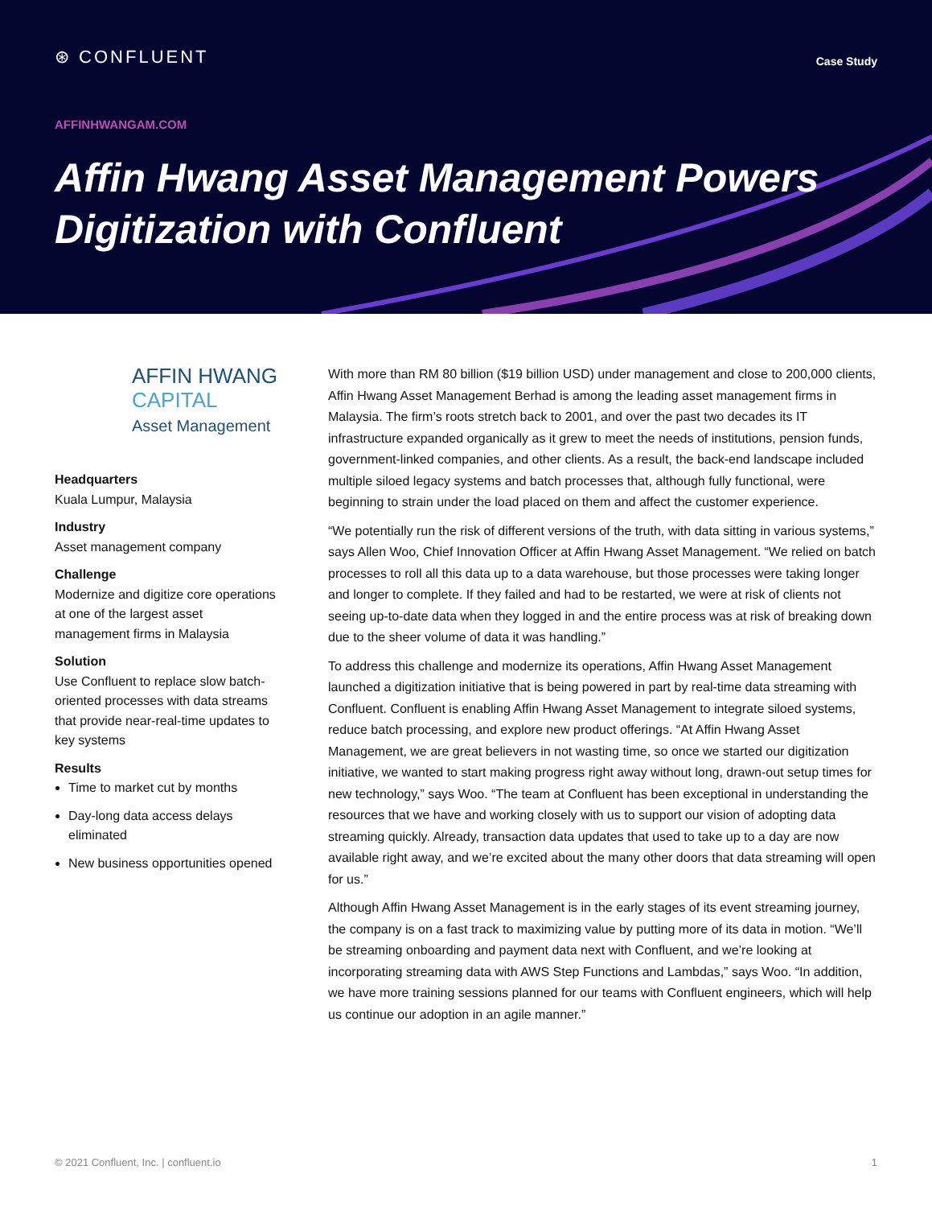⊛ CONFLUENT
Case Study
AFFINHWANGAM.COM
Affin Hwang Asset Management Powers Digitization with Confluent
AFFIN HWANG
CAPITAL
Asset Management
Headquarters
Kuala Lumpur, Malaysia
Industry
Asset management company
Challenge
Modernize and digitize core operations at one of the largest asset management firms in Malaysia
Solution
Use Confluent to replace slow batch-oriented processes with data streams that provide near-real-time updates to key systems
Results
Time to market cut by months
Day-long data access delays eliminated
New business opportunities opened
With more than RM 80 billion ($19 billion USD) under management and close to 200,000 clients, Affin Hwang Asset Management Berhad is among the leading asset management firms in Malaysia. The firm’s roots stretch back to 2001, and over the past two decades its IT infrastructure expanded organically as it grew to meet the needs of institutions, pension funds, government-linked companies, and other clients. As a result, the back-end landscape included multiple siloed legacy systems and batch processes that, although fully functional, were beginning to strain under the load placed on them and affect the customer experience.
“We potentially run the risk of different versions of the truth, with data sitting in various systems,” says Allen Woo, Chief Innovation Officer at Affin Hwang Asset Management. “We relied on batch processes to roll all this data up to a data warehouse, but those processes were taking longer and longer to complete. If they failed and had to be restarted, we were at risk of clients not seeing up-to-date data when they logged in and the entire process was at risk of breaking down due to the sheer volume of data it was handling.”
To address this challenge and modernize its operations, Affin Hwang Asset Management launched a digitization initiative that is being powered in part by real-time data streaming with Confluent. Confluent is enabling Affin Hwang Asset Management to integrate siloed systems, reduce batch processing, and explore new product offerings. “At Affin Hwang Asset Management, we are great believers in not wasting time, so once we started our digitization initiative, we wanted to start making progress right away without long, drawn-out setup times for new technology,” says Woo. “The team at Confluent has been exceptional in understanding the resources that we have and working closely with us to support our vision of adopting data streaming quickly. Already, transaction data updates that used to take up to a day are now available right away, and we’re excited about the many other doors that data streaming will open for us.”
Although Affin Hwang Asset Management is in the early stages of its event streaming journey, the company is on a fast track to maximizing value by putting more of its data in motion. “We’ll be streaming onboarding and payment data next with Confluent, and we’re looking at incorporating streaming data with AWS Step Functions and Lambdas,” says Woo. “In addition, we have more training sessions planned for our teams with Confluent engineers, which will help us continue our adoption in an agile manner.”
© 2021 Confluent, Inc. | confluent.io 1